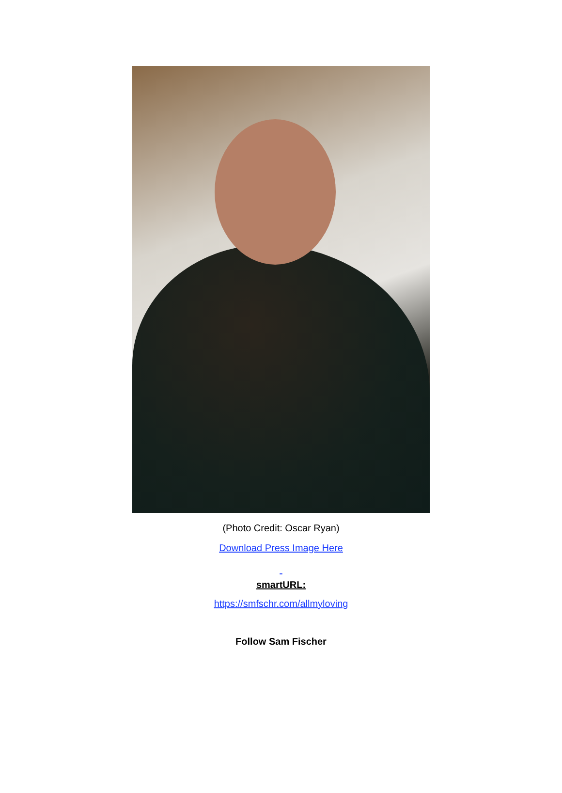(Photo Credit: Oscar Ryan)
Download Press Image Here
smartURL:
https://smfschr.com/allmyloving
Follow Sam Fischer